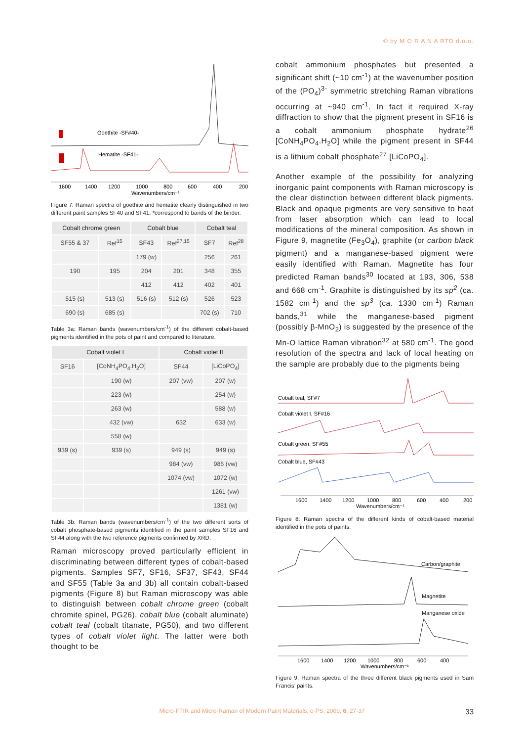© by M O R A N A RTD d.o.o.
Goethite -SF#40-
Hematite -SF41-
1600
1400
1200
1000
800
600
400
200
Wavenumbers/cm⁻¹
Figure 7: Raman spectra of goethite and hematite clearly distinguished in two different paint samples SF40 and SF41, *correspond to bands of the binder.
| Cobalt chrome green | | Cobalt blue | | Cobalt teal | |
| --- | --- | --- | --- | --- | --- |
| SF55 & 37 | Ref<sup>15</sup> | SF43 | Ref<sup>27,15</sup> | SF7 | Ref<sup>28</sup> |
| | | 179 (w) | | 256 | 261 |
| 190 | 195 | 204 | 201 | 348 | 355 |
| | | 412 | 412 | 402 | 401 |
| 515 (s) | 513 (s) | 516 (s) | 512 (s) | 526 | 523 |
| 690 (s) | 685 (s) | | | 702 (s) | 710 |
Table 3a: Raman bands (wavenumbers/cm<sup>-1</sup>) of the different cobalt-based pigments identified in the pots of paint and compared to literature.
| Cobalt violet I | | Cobalt violet II | |
| --- | --- | --- | --- |
| SF16 | [CoNH<sub>4</sub>PO<sub>4</sub>.H<sub>2</sub>O] | SF44 | [LiCoPO<sub>4</sub>] |
| | 190 (w) | 207 (vw) | 207 (w) |
| | 223 (w) | | 254 (w) |
| | 263 (w) | | 588 (w) |
| | 432 (vw) | 632 | 633 (w) |
| | 558 (w) | | |
| 939 (s) | 939 (s) | 949 (s) | 949 (s) |
| | | 984 (vw) | 986 (vw) |
| | | 1074 (vw) | 1072 (w) |
| | | | 1261 (vw) |
| | | | 1381 (w) |
Table 3b: Raman bands (wavenumbers/cm<sup>-1</sup>) of the two different sorts of cobalt phosphate-based pigments identified in the paint samples SF16 and SF44 along with the two reference pigments confirmed by XRD.
Raman microscopy proved particularly efficient in discriminating between different types of cobalt-based pigments. Samples SF7, SF16, SF37, SF43, SF44 and SF55 (Table 3a and 3b) all contain cobalt-based pigments (Figure 8) but Raman microscopy was able to distinguish between cobalt chrome green (cobalt chromite spinel, PG26), cobalt blue (cobalt aluminate) cobalt teal (cobalt titanate, PG50), and two different types of cobalt violet light. The latter were both thought to be
cobalt ammonium phosphates but presented a significant shift (~10 cm<sup>-1</sup>) at the wavenumber position of the (PO<sub>4</sub>)<sup>3-</sup> symmetric stretching Raman vibrations occurring at ~940 cm<sup>-1</sup>. In fact it required X-ray diffraction to show that the pigment present in SF16 is a cobalt ammonium phosphate hydrate<sup>26</sup> [CoNH<sub>4</sub>PO<sub>4</sub>.H<sub>2</sub>O] while the pigment present in SF44 is a lithium cobalt phosphate<sup>27</sup> [LiCoPO<sub>4</sub>].
Another example of the possibility for analyzing inorganic paint components with Raman microscopy is the clear distinction between different black pigments. Black and opaque pigments are very sensitive to heat from laser absorption which can lead to local modifications of the mineral composition. As shown in Figure 9, magnetite (Fe<sub>3</sub>O<sub>4</sub>), graphite (or carbon black pigment) and a manganese-based pigment were easily identified with Raman. Magnetite has four predicted Raman bands<sup>30</sup> located at 193, 306, 538 and 668 cm<sup>-1</sup>. Graphite is distinguished by its sp<sup>2</sup> (ca. 1582 cm<sup>-1</sup>) and the sp<sup>3</sup> (ca. 1330 cm<sup>-1</sup>) Raman bands,<sup>31</sup> while the manganese-based pigment (possibly β-MnO<sub>2</sub>) is suggested by the presence of the Mn-O lattice Raman vibration<sup>32</sup> at 580 cm<sup>-1</sup>. The good resolution of the spectra and lack of local heating on the sample are probably due to the pigments being
Cobalt teal, SF#7
Cobalt violet I, SF#16
Cobalt green, SF#55
Cobalt blue, SF#43
1600
1400
1200
1000
800
600
400
200
Wavenumbers/cm⁻¹
Figure 8: Raman spectra of the different kinds of cobalt-based material identified in the pots of paints.
Carbon/graphite
Magnetite
Manganese oxide
1600
1400
1200
1000
800
600
400
Wavenumbers/cm⁻¹
Figure 9: Raman spectra of the three different black pigments used in Sam Francis’ paints.
Micro-FTIR and Micro-Raman of Modern Paint Materials, e-PS, 2009, 6, 27-37 33